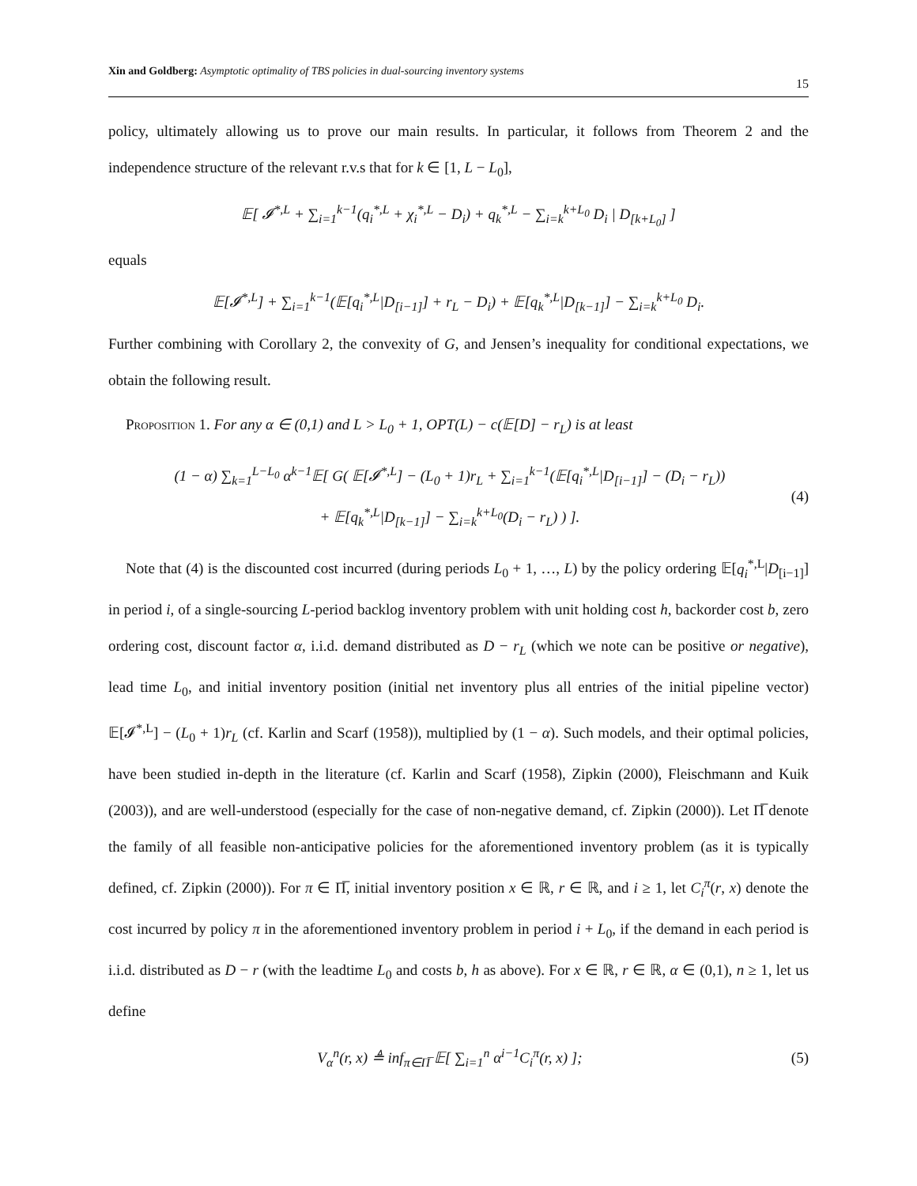Xin and Goldberg: Asymptotic optimality of TBS policies in dual-sourcing inventory systems
15
policy, ultimately allowing us to prove our main results. In particular, it follows from Theorem 2 and the independence structure of the relevant r.v.s that for k ∈ [1, L − L<sub>0</sub>],
𝔼[ 𝓘<sup>*,L</sup> + ∑<sub>i=1</sub><sup>k−1</sup>(q<sub>i</sub><sup>*,L</sup> + χ<sub>i</sub><sup>*,L</sup> − D<sub>i</sub>) + q<sub>k</sub><sup>*,L</sup> − ∑<sub>i=k</sub><sup>k+L<sub>0</sub></sup> D<sub>i</sub> | D<sub>[k+L<sub>0</sub>]</sub> ]
equals
𝔼[𝓘<sup>*,L</sup>] + ∑<sub>i=1</sub><sup>k−1</sup>(𝔼[q<sub>i</sub><sup>*,L</sup>|D<sub>[i−1]</sub>] + r<sub>L</sub> − D<sub>i</sub>) + 𝔼[q<sub>k</sub><sup>*,L</sup>|D<sub>[k−1]</sub>] − ∑<sub>i=k</sub><sup>k+L<sub>0</sub></sup> D<sub>i</sub>.
Further combining with Corollary 2, the convexity of G, and Jensen’s inequality for conditional expectations, we obtain the following result.
Proposition 1. For any α ∈ (0,1) and L > L<sub>0</sub> + 1, OPT(L) − c(𝔼[D] − r<sub>L</sub>) is at least
(1 − α) ∑<sub>k=1</sub><sup>L−L<sub>0</sub></sup> α<sup>k−1</sup>𝔼[ G( 𝔼[𝓘<sup>*,L</sup>] − (L<sub>0</sub> + 1)r<sub>L</sub> + ∑<sub>i=1</sub><sup>k−1</sup>(𝔼[q<sub>i</sub><sup>*,L</sup>|D<sub>[i−1]</sub>] − (D<sub>i</sub> − r<sub>L</sub>))
+ 𝔼[q<sub>k</sub><sup>*,L</sup>|D<sub>[k−1]</sub>] − ∑<sub>i=k</sub><sup>k+L<sub>0</sub></sup>(D<sub>i</sub> − r<sub>L</sub>) ) ].
(4)
Note that (4) is the discounted cost incurred (during periods L<sub>0</sub> + 1, …, L) by the policy ordering 𝔼[q<sub>i</sub><sup>*,L</sup>|D<sub>[i−1]</sub>] in period i, of a single-sourcing L-period backlog inventory problem with unit holding cost h, backorder cost b, zero ordering cost, discount factor α, i.i.d. demand distributed as D − r<sub>L</sub> (which we note can be positive or negative), lead time L<sub>0</sub>, and initial inventory position (initial net inventory plus all entries of the initial pipeline vector) 𝔼[𝓘<sup>*,L</sup>] − (L<sub>0</sub> + 1)r<sub>L</sub> (cf. Karlin and Scarf (1958)), multiplied by (1 − α). Such models, and their optimal policies, have been studied in-depth in the literature (cf. Karlin and Scarf (1958), Zipkin (2000), Fleischmann and Kuik (2003)), and are well-understood (especially for the case of non-negative demand, cf. Zipkin (2000)). Let Π̅ denote the family of all feasible non-anticipative policies for the aforementioned inventory problem (as it is typically defined, cf. Zipkin (2000)). For π ∈ Π̅, initial inventory position x ∈ ℝ, r ∈ ℝ, and i ≥ 1, let C<sub>i</sub><sup>π</sup>(r, x) denote the cost incurred by policy π in the aforementioned inventory problem in period i + L<sub>0</sub>, if the demand in each period is i.i.d. distributed as D − r (with the leadtime L<sub>0</sub> and costs b, h as above). For x ∈ ℝ, r ∈ ℝ, α ∈ (0,1), n ≥ 1, let us define
V<sub>α</sub><sup>n</sup>(r, x) ≜ inf<sub>π∈Π̅</sub> 𝔼[ ∑<sub>i=1</sub><sup>n</sup> α<sup>i−1</sup>C<sub>i</sub><sup>π</sup>(r, x) ];
(5)